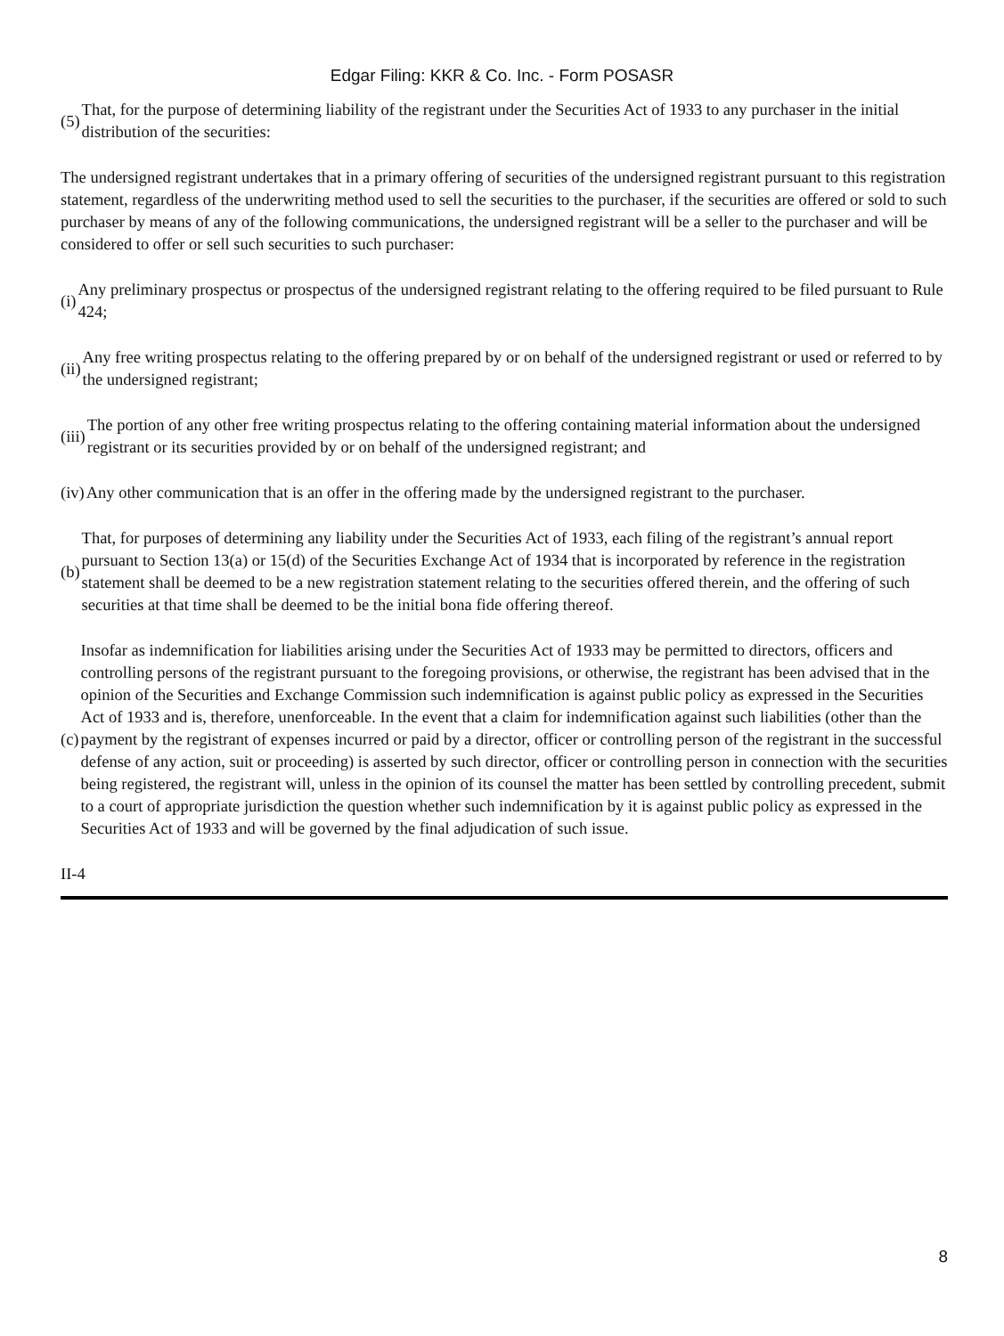Edgar Filing: KKR & Co. Inc. - Form POSASR
| (5) | That, for the purpose of determining liability of the registrant under the Securities Act of 1933 to any purchaser in the initial distribution of the securities: |
The undersigned registrant undertakes that in a primary offering of securities of the undersigned registrant pursuant to this registration statement, regardless of the underwriting method used to sell the securities to the purchaser, if the securities are offered or sold to such purchaser by means of any of the following communications, the undersigned registrant will be a seller to the purchaser and will be considered to offer or sell such securities to such purchaser:
| (i) | Any preliminary prospectus or prospectus of the undersigned registrant relating to the offering required to be filed pursuant to Rule 424; |
| (ii) | Any free writing prospectus relating to the offering prepared by or on behalf of the undersigned registrant or used or referred to by the undersigned registrant; |
| (iii) | The portion of any other free writing prospectus relating to the offering containing material information about the undersigned registrant or its securities provided by or on behalf of the undersigned registrant; and |
| (iv) | Any other communication that is an offer in the offering made by the undersigned registrant to the purchaser. |
| (b) | That, for purposes of determining any liability under the Securities Act of 1933, each filing of the registrant’s annual report pursuant to Section 13(a) or 15(d) of the Securities Exchange Act of 1934 that is incorporated by reference in the registration statement shall be deemed to be a new registration statement relating to the securities offered therein, and the offering of such securities at that time shall be deemed to be the initial bona fide offering thereof. |
| (c) | Insofar as indemnification for liabilities arising under the Securities Act of 1933 may be permitted to directors, officers and controlling persons of the registrant pursuant to the foregoing provisions, or otherwise, the registrant has been advised that in the opinion of the Securities and Exchange Commission such indemnification is against public policy as expressed in the Securities Act of 1933 and is, therefore, unenforceable. In the event that a claim for indemnification against such liabilities (other than the payment by the registrant of expenses incurred or paid by a director, officer or controlling person of the registrant in the successful defense of any action, suit or proceeding) is asserted by such director, officer or controlling person in connection with the securities being registered, the registrant will, unless in the opinion of its counsel the matter has been settled by controlling precedent, submit to a court of appropriate jurisdiction the question whether such indemnification by it is against public policy as expressed in the Securities Act of 1933 and will be governed by the final adjudication of such issue. |
II-4
8